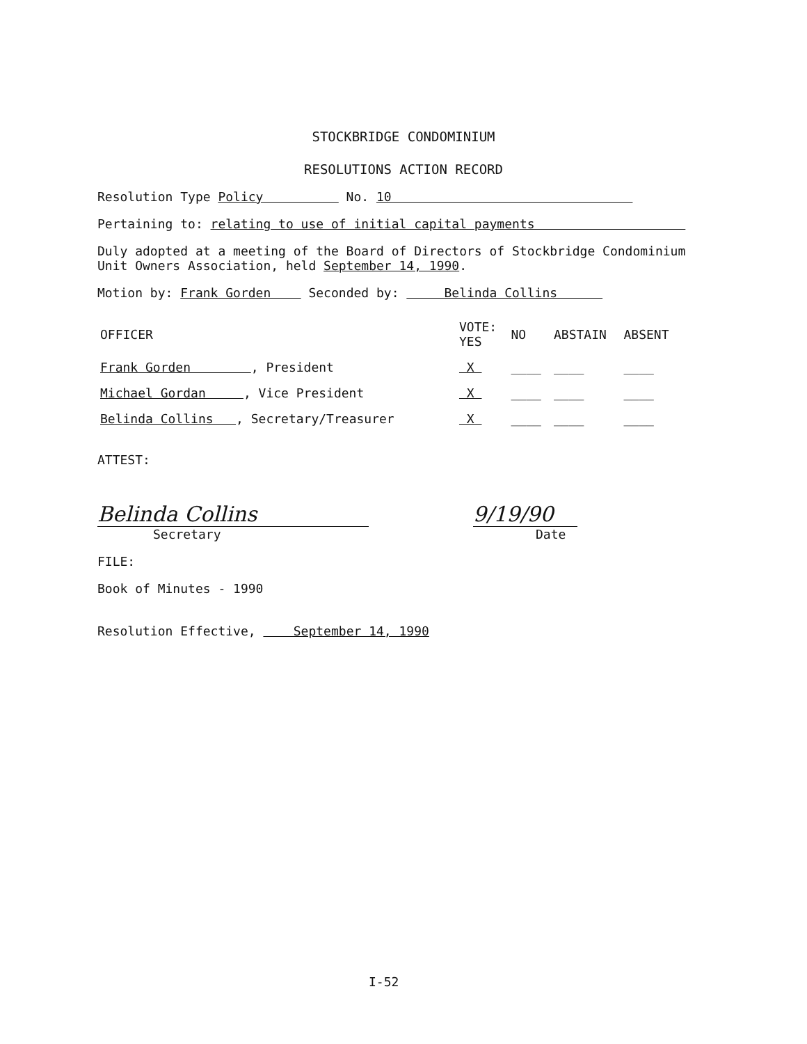STOCKBRIDGE CONDOMINIUM
RESOLUTIONS ACTION RECORD
Resolution Type Policy No. 10
Pertaining to: relating to use of initial capital payments
Duly adopted at a meeting of the Board of Directors of Stockbridge Condominium Unit Owners Association, held September 14, 1990.
Motion by: Frank Gorden Seconded by: Belinda Collins
| OFFICER | VOTE: YES | NO | ABSTAIN | ABSENT |
| --- | --- | --- | --- | --- |
| Frank Gorden , President | X | ____ | ____ | ____ |
| Michael Gordan , Vice President | X | ____ | ____ | ____ |
| Belinda Collins , Secretary/Treasurer | X | ____ | ____ | ____ |
ATTEST:
Belinda Collins
Secretary
9/19/90
Date
FILE:
Book of Minutes - 1990
Resolution Effective, September 14, 1990
I-52